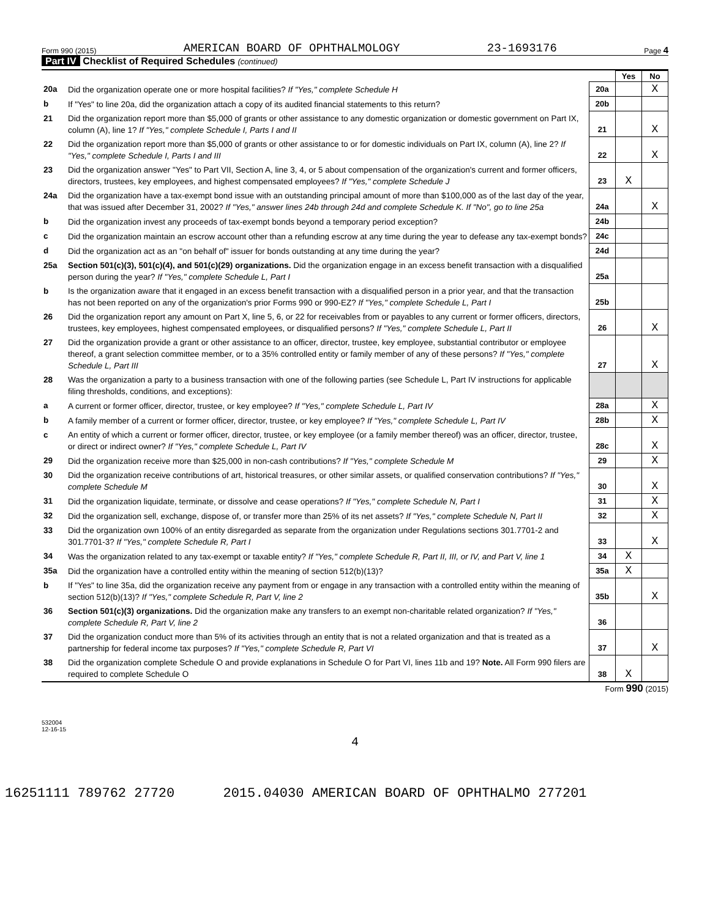Form 990 (2015) AMERICAN BOARD OF OPHTHALMOLOGY 23-1693176 Page 4
Part IV Checklist of Required Schedules (continued)
| | | | Yes | No |
| 20a | Did the organization operate one or more hospital facilities? If "Yes," complete Schedule H | 20a | | X |
| b | If "Yes" to line 20a, did the organization attach a copy of its audited financial statements to this return? | 20b | | |
| 21 | Did the organization report more than $5,000 of grants or other assistance to any domestic organization or domestic government on Part IX, column (A), line 1? If "Yes," complete Schedule I, Parts I and II | 21 | | X |
| 22 | Did the organization report more than $5,000 of grants or other assistance to or for domestic individuals on Part IX, column (A), line 2? If "Yes," complete Schedule I, Parts I and III | 22 | | X |
| 23 | Did the organization answer "Yes" to Part VII, Section A, line 3, 4, or 5 about compensation of the organization's current and former officers, directors, trustees, key employees, and highest compensated employees? If "Yes," complete Schedule J | 23 | X | |
| 24a | Did the organization have a tax-exempt bond issue with an outstanding principal amount of more than $100,000 as of the last day of the year, that was issued after December 31, 2002? If "Yes," answer lines 24b through 24d and complete Schedule K. If "No", go to line 25a | 24a | | X |
| b | Did the organization invest any proceeds of tax-exempt bonds beyond a temporary period exception? | 24b | | |
| c | Did the organization maintain an escrow account other than a refunding escrow at any time during the year to defease any tax-exempt bonds? | 24c | | |
| d | Did the organization act as an "on behalf of" issuer for bonds outstanding at any time during the year? | 24d | | |
| 25a | Section 501(c)(3), 501(c)(4), and 501(c)(29) organizations. Did the organization engage in an excess benefit transaction with a disqualified person during the year? If "Yes," complete Schedule L, Part I | 25a | | |
| b | Is the organization aware that it engaged in an excess benefit transaction with a disqualified person in a prior year, and that the transaction has not been reported on any of the organization's prior Forms 990 or 990-EZ? If "Yes," complete Schedule L, Part I | 25b | | |
| 26 | Did the organization report any amount on Part X, line 5, 6, or 22 for receivables from or payables to any current or former officers, directors, trustees, key employees, highest compensated employees, or disqualified persons? If "Yes," complete Schedule L, Part II | 26 | | X |
| 27 | Did the organization provide a grant or other assistance to an officer, director, trustee, key employee, substantial contributor or employee thereof, a grant selection committee member, or to a 35% controlled entity or family member of any of these persons? If "Yes," complete Schedule L, Part III | 27 | | X |
| 28 | Was the organization a party to a business transaction with one of the following parties (see Schedule L, Part IV instructions for applicable filing thresholds, conditions, and exceptions): | | | |
| a | A current or former officer, director, trustee, or key employee? If "Yes," complete Schedule L, Part IV | 28a | | X |
| b | A family member of a current or former officer, director, trustee, or key employee? If "Yes," complete Schedule L, Part IV | 28b | | X |
| c | An entity of which a current or former officer, director, trustee, or key employee (or a family member thereof) was an officer, director, trustee, or direct or indirect owner? If "Yes," complete Schedule L, Part IV | 28c | | X |
| 29 | Did the organization receive more than $25,000 in non-cash contributions? If "Yes," complete Schedule M | 29 | | X |
| 30 | Did the organization receive contributions of art, historical treasures, or other similar assets, or qualified conservation contributions? If "Yes," complete Schedule M | 30 | | X |
| 31 | Did the organization liquidate, terminate, or dissolve and cease operations? If "Yes," complete Schedule N, Part I | 31 | | X |
| 32 | Did the organization sell, exchange, dispose of, or transfer more than 25% of its net assets? If "Yes," complete Schedule N, Part II | 32 | | X |
| 33 | Did the organization own 100% of an entity disregarded as separate from the organization under Regulations sections 301.7701-2 and 301.7701-3? If "Yes," complete Schedule R, Part I | 33 | | X |
| 34 | Was the organization related to any tax-exempt or taxable entity? If "Yes," complete Schedule R, Part II, III, or IV, and Part V, line 1 | 34 | X | |
| 35a | Did the organization have a controlled entity within the meaning of section 512(b)(13)? | 35a | X | |
| b | If "Yes" to line 35a, did the organization receive any payment from or engage in any transaction with a controlled entity within the meaning of section 512(b)(13)? If "Yes," complete Schedule R, Part V, line 2 | 35b | | X |
| 36 | Section 501(c)(3) organizations. Did the organization make any transfers to an exempt non-charitable related organization? If "Yes," complete Schedule R, Part V, line 2 | 36 | | |
| 37 | Did the organization conduct more than 5% of its activities through an entity that is not a related organization and that is treated as a partnership for federal income tax purposes? If "Yes," complete Schedule R, Part VI | 37 | | X |
| 38 | Did the organization complete Schedule O and provide explanations in Schedule O for Part VI, lines 11b and 19? Note. All Form 990 filers are required to complete Schedule O | 38 | X | |
Form 990 (2015)
532004
12-16-15
4
16251111 789762 27720 2015.04030 AMERICAN BOARD OF OPHTHALMO 277201